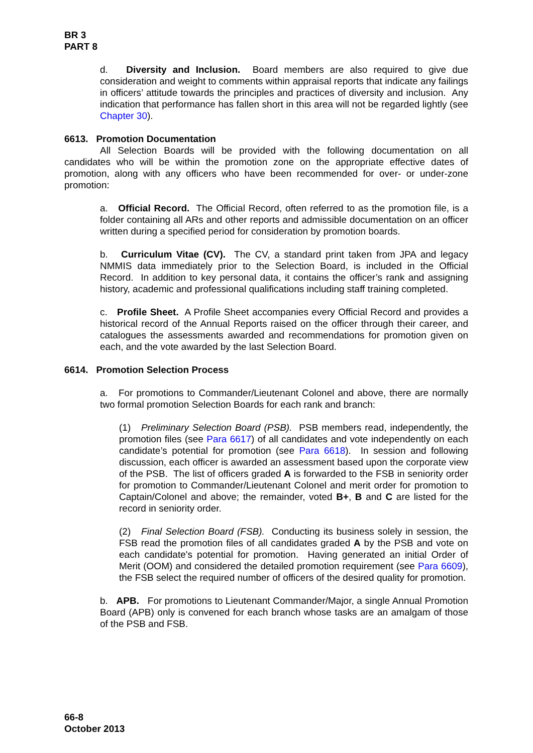BR 3
PART 8
d. Diversity and Inclusion. Board members are also required to give due consideration and weight to comments within appraisal reports that indicate any failings in officers’ attitude towards the principles and practices of diversity and inclusion. Any indication that performance has fallen short in this area will not be regarded lightly (see Chapter 30).
6613. Promotion Documentation
All Selection Boards will be provided with the following documentation on all candidates who will be within the promotion zone on the appropriate effective dates of promotion, along with any officers who have been recommended for over- or under-zone promotion:
a. Official Record. The Official Record, often referred to as the promotion file, is a folder containing all ARs and other reports and admissible documentation on an officer written during a specified period for consideration by promotion boards.
b. Curriculum Vitae (CV). The CV, a standard print taken from JPA and legacy NMMIS data immediately prior to the Selection Board, is included in the Official Record. In addition to key personal data, it contains the officer’s rank and assigning history, academic and professional qualifications including staff training completed.
c. Profile Sheet. A Profile Sheet accompanies every Official Record and provides a historical record of the Annual Reports raised on the officer through their career, and catalogues the assessments awarded and recommendations for promotion given on each, and the vote awarded by the last Selection Board.
6614. Promotion Selection Process
a. For promotions to Commander/Lieutenant Colonel and above, there are normally two formal promotion Selection Boards for each rank and branch:
(1) Preliminary Selection Board (PSB). PSB members read, independently, the promotion files (see Para 6617) of all candidates and vote independently on each candidate’s potential for promotion (see Para 6618). In session and following discussion, each officer is awarded an assessment based upon the corporate view of the PSB. The list of officers graded A is forwarded to the FSB in seniority order for promotion to Commander/Lieutenant Colonel and merit order for promotion to Captain/Colonel and above; the remainder, voted B+, B and C are listed for the record in seniority order.
(2) Final Selection Board (FSB). Conducting its business solely in session, the FSB read the promotion files of all candidates graded A by the PSB and vote on each candidate's potential for promotion. Having generated an initial Order of Merit (OOM) and considered the detailed promotion requirement (see Para 6609), the FSB select the required number of officers of the desired quality for promotion.
b. APB. For promotions to Lieutenant Commander/Major, a single Annual Promotion Board (APB) only is convened for each branch whose tasks are an amalgam of those of the PSB and FSB.
66-8
October 2013